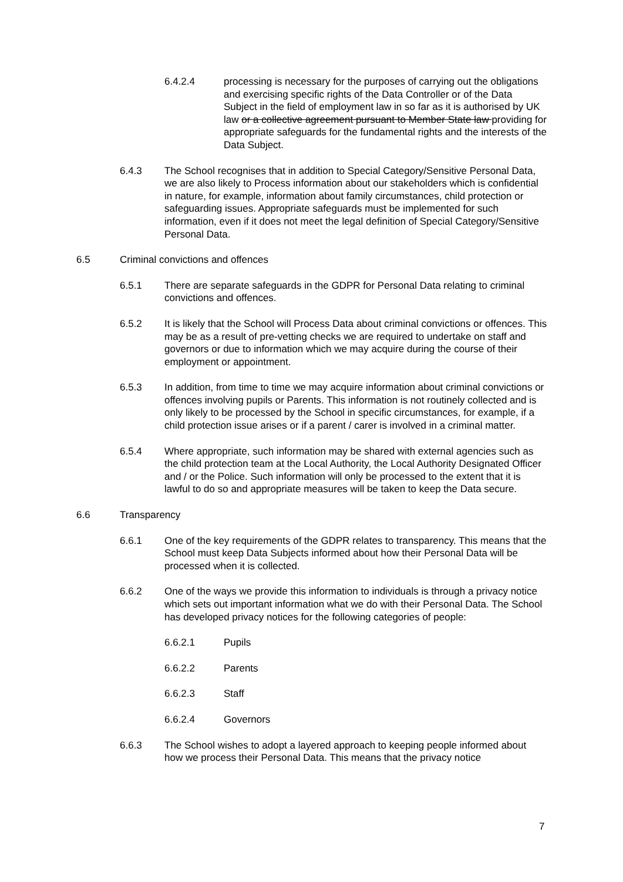6.4.2.4 processing is necessary for the purposes of carrying out the obligations and exercising specific rights of the Data Controller or of the Data Subject in the field of employment law in so far as it is authorised by UK law or a collective agreement pursuant to Member State law providing for appropriate safeguards for the fundamental rights and the interests of the Data Subject.
6.4.3 The School recognises that in addition to Special Category/Sensitive Personal Data, we are also likely to Process information about our stakeholders which is confidential in nature, for example, information about family circumstances, child protection or safeguarding issues. Appropriate safeguards must be implemented for such information, even if it does not meet the legal definition of Special Category/Sensitive Personal Data.
6.5 Criminal convictions and offences
6.5.1 There are separate safeguards in the GDPR for Personal Data relating to criminal convictions and offences.
6.5.2 It is likely that the School will Process Data about criminal convictions or offences. This may be as a result of pre-vetting checks we are required to undertake on staff and governors or due to information which we may acquire during the course of their employment or appointment.
6.5.3 In addition, from time to time we may acquire information about criminal convictions or offences involving pupils or Parents. This information is not routinely collected and is only likely to be processed by the School in specific circumstances, for example, if a child protection issue arises or if a parent / carer is involved in a criminal matter.
6.5.4 Where appropriate, such information may be shared with external agencies such as the child protection team at the Local Authority, the Local Authority Designated Officer and / or the Police. Such information will only be processed to the extent that it is lawful to do so and appropriate measures will be taken to keep the Data secure.
6.6 Transparency
6.6.1 One of the key requirements of the GDPR relates to transparency. This means that the School must keep Data Subjects informed about how their Personal Data will be processed when it is collected.
6.6.2 One of the ways we provide this information to individuals is through a privacy notice which sets out important information what we do with their Personal Data. The School has developed privacy notices for the following categories of people:
6.6.2.1 Pupils
6.6.2.2 Parents
6.6.2.3 Staff
6.6.2.4 Governors
6.6.3 The School wishes to adopt a layered approach to keeping people informed about how we process their Personal Data. This means that the privacy notice
7